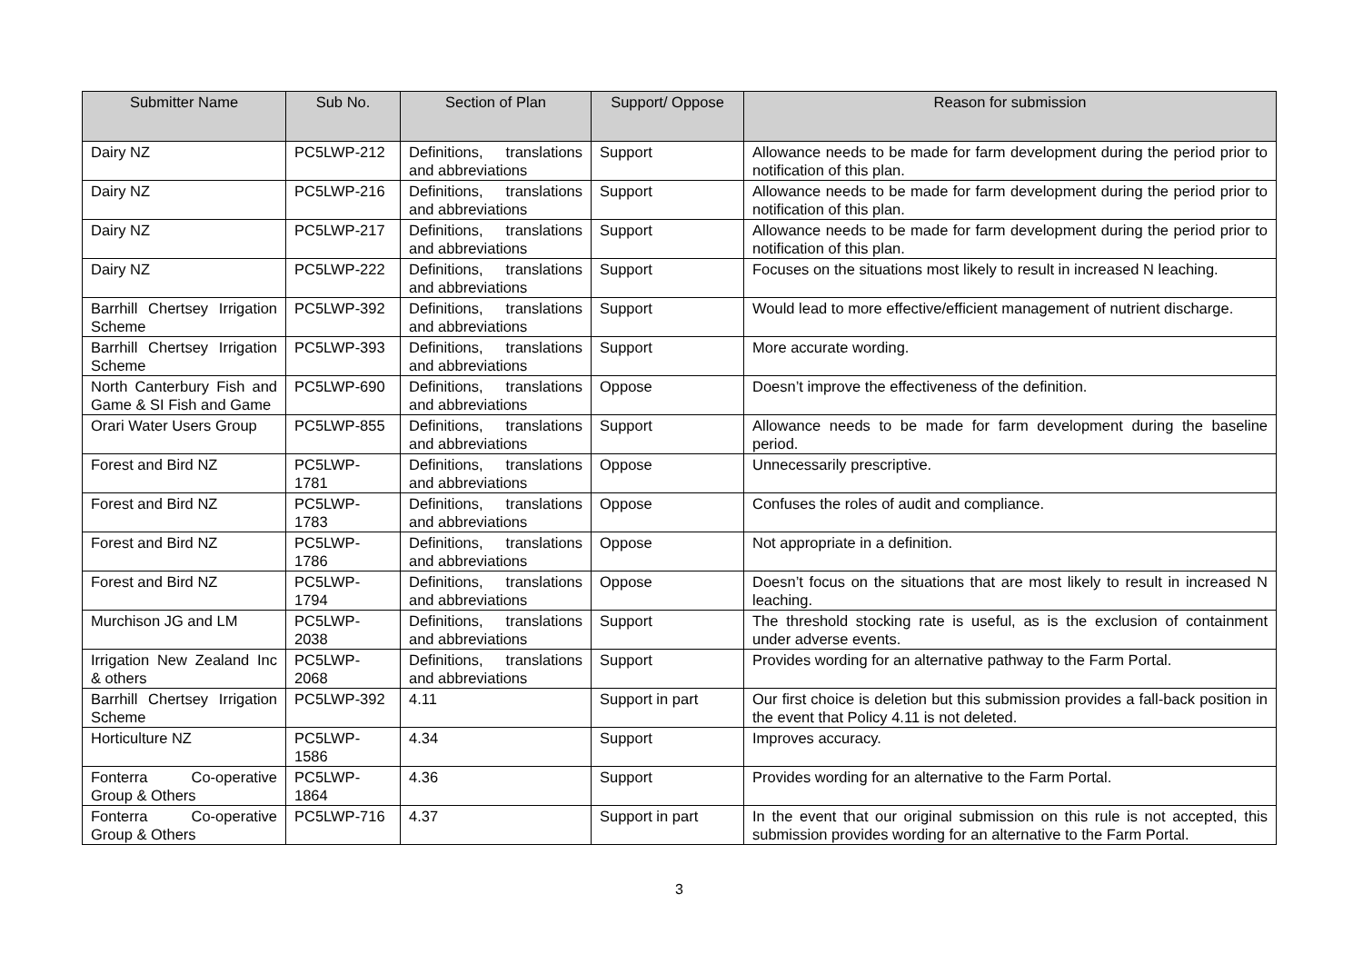| Submitter Name | Sub No. | Section of Plan | Support/ Oppose | Reason for submission |
| --- | --- | --- | --- | --- |
| Dairy NZ | PC5LWP-212 | Definitions, translations and abbreviations | Support | Allowance needs to be made for farm development during the period prior to notification of this plan. |
| Dairy NZ | PC5LWP-216 | Definitions, translations and abbreviations | Support | Allowance needs to be made for farm development during the period prior to notification of this plan. |
| Dairy NZ | PC5LWP-217 | Definitions, translations and abbreviations | Support | Allowance needs to be made for farm development during the period prior to notification of this plan. |
| Dairy NZ | PC5LWP-222 | Definitions, translations and abbreviations | Support | Focuses on the situations most likely to result in increased N leaching. |
| Barrhill Chertsey Irrigation Scheme | PC5LWP-392 | Definitions, translations and abbreviations | Support | Would lead to more effective/efficient management of nutrient discharge. |
| Barrhill Chertsey Irrigation Scheme | PC5LWP-393 | Definitions, translations and abbreviations | Support | More accurate wording. |
| North Canterbury Fish and Game & SI Fish and Game | PC5LWP-690 | Definitions, translations and abbreviations | Oppose | Doesn’t improve the effectiveness of the definition. |
| Orari Water Users Group | PC5LWP-855 | Definitions, translations and abbreviations | Support | Allowance needs to be made for farm development during the baseline period. |
| Forest and Bird NZ | PC5LWP-1781 | Definitions, translations and abbreviations | Oppose | Unnecessarily prescriptive. |
| Forest and Bird NZ | PC5LWP-1783 | Definitions, translations and abbreviations | Oppose | Confuses the roles of audit and compliance. |
| Forest and Bird NZ | PC5LWP-1786 | Definitions, translations and abbreviations | Oppose | Not appropriate in a definition. |
| Forest and Bird NZ | PC5LWP-1794 | Definitions, translations and abbreviations | Oppose | Doesn’t focus on the situations that are most likely to result in increased N leaching. |
| Murchison JG and LM | PC5LWP-2038 | Definitions, translations and abbreviations | Support | The threshold stocking rate is useful, as is the exclusion of containment under adverse events. |
| Irrigation New Zealand Inc & others | PC5LWP-2068 | Definitions, translations and abbreviations | Support | Provides wording for an alternative pathway to the Farm Portal. |
| Barrhill Chertsey Irrigation Scheme | PC5LWP-392 | 4.11 | Support in part | Our first choice is deletion but this submission provides a fall-back position in the event that Policy 4.11 is not deleted. |
| Horticulture NZ | PC5LWP-1586 | 4.34 | Support | Improves accuracy. |
| Fonterra Co-operative Group & Others | PC5LWP-1864 | 4.36 | Support | Provides wording for an alternative to the Farm Portal. |
| Fonterra Co-operative Group & Others | PC5LWP-716 | 4.37 | Support in part | In the event that our original submission on this rule is not accepted, this submission provides wording for an alternative to the Farm Portal. |
3